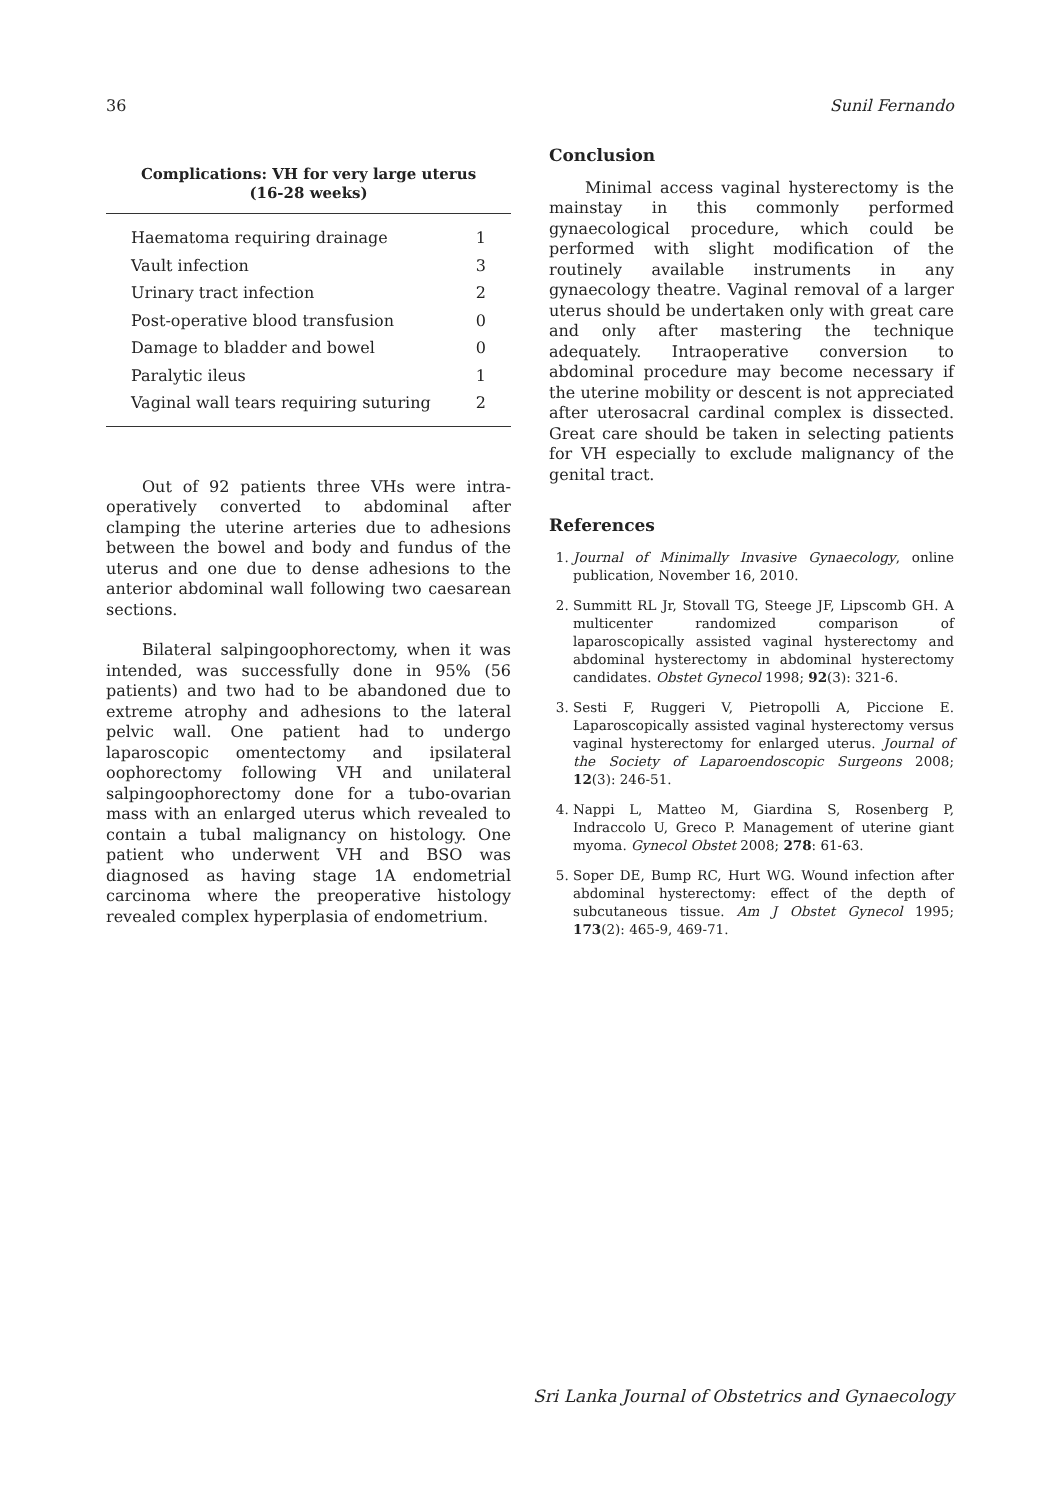36 Sunil Fernando
Complications: VH for very large uterus
(16-28 weeks)
| Haematoma requiring drainage | 1 |
| Vault infection | 3 |
| Urinary tract infection | 2 |
| Post-operative blood transfusion | 0 |
| Damage to bladder and bowel | 0 |
| Paralytic ileus | 1 |
| Vaginal wall tears requiring suturing | 2 |
Out of 92 patients three VHs were intra-operatively converted to abdominal after clamping the uterine arteries due to adhesions between the bowel and body and fundus of the uterus and one due to dense adhesions to the anterior abdominal wall following two caesarean sections.
Bilateral salpingoophorectomy, when it was intended, was successfully done in 95% (56 patients) and two had to be abandoned due to extreme atrophy and adhesions to the lateral pelvic wall. One patient had to undergo laparoscopic omentectomy and ipsilateral oophorectomy following VH and unilateral salpingoophorectomy done for a tubo-ovarian mass with an enlarged uterus which revealed to contain a tubal malignancy on histology. One patient who underwent VH and BSO was diagnosed as having stage 1A endometrial carcinoma where the preoperative histology revealed complex hyperplasia of endometrium.
Conclusion
Minimal access vaginal hysterectomy is the mainstay in this commonly performed gynaecological procedure, which could be performed with slight modification of the routinely available instruments in any gynaecology theatre. Vaginal removal of a larger uterus should be undertaken only with great care and only after mastering the technique adequately. Intraoperative conversion to abdominal procedure may become necessary if the uterine mobility or descent is not appreciated after uterosacral cardinal complex is dissected. Great care should be taken in selecting patients for VH especially to exclude malignancy of the genital tract.
References
1. Journal of Minimally Invasive Gynaecology, online publication, November 16, 2010.
2. Summitt RL Jr, Stovall TG, Steege JF, Lipscomb GH. A multicenter randomized comparison of laparoscopically assisted vaginal hysterectomy and abdominal hysterectomy in abdominal hysterectomy candidates. Obstet Gynecol 1998; 92(3): 321-6.
3. Sesti F, Ruggeri V, Pietropolli A, Piccione E. Laparoscopically assisted vaginal hysterectomy versus vaginal hysterectomy for enlarged uterus. Journal of the Society of Laparoendoscopic Surgeons 2008; 12(3): 246-51.
4. Nappi L, Matteo M, Giardina S, Rosenberg P, Indraccolo U, Greco P. Management of uterine giant myoma. Gynecol Obstet 2008; 278: 61-63.
5. Soper DE, Bump RC, Hurt WG. Wound infection after abdominal hysterectomy: effect of the depth of subcutaneous tissue. Am J Obstet Gynecol 1995; 173(2): 465-9, 469-71.
Sri Lanka Journal of Obstetrics and Gynaecology